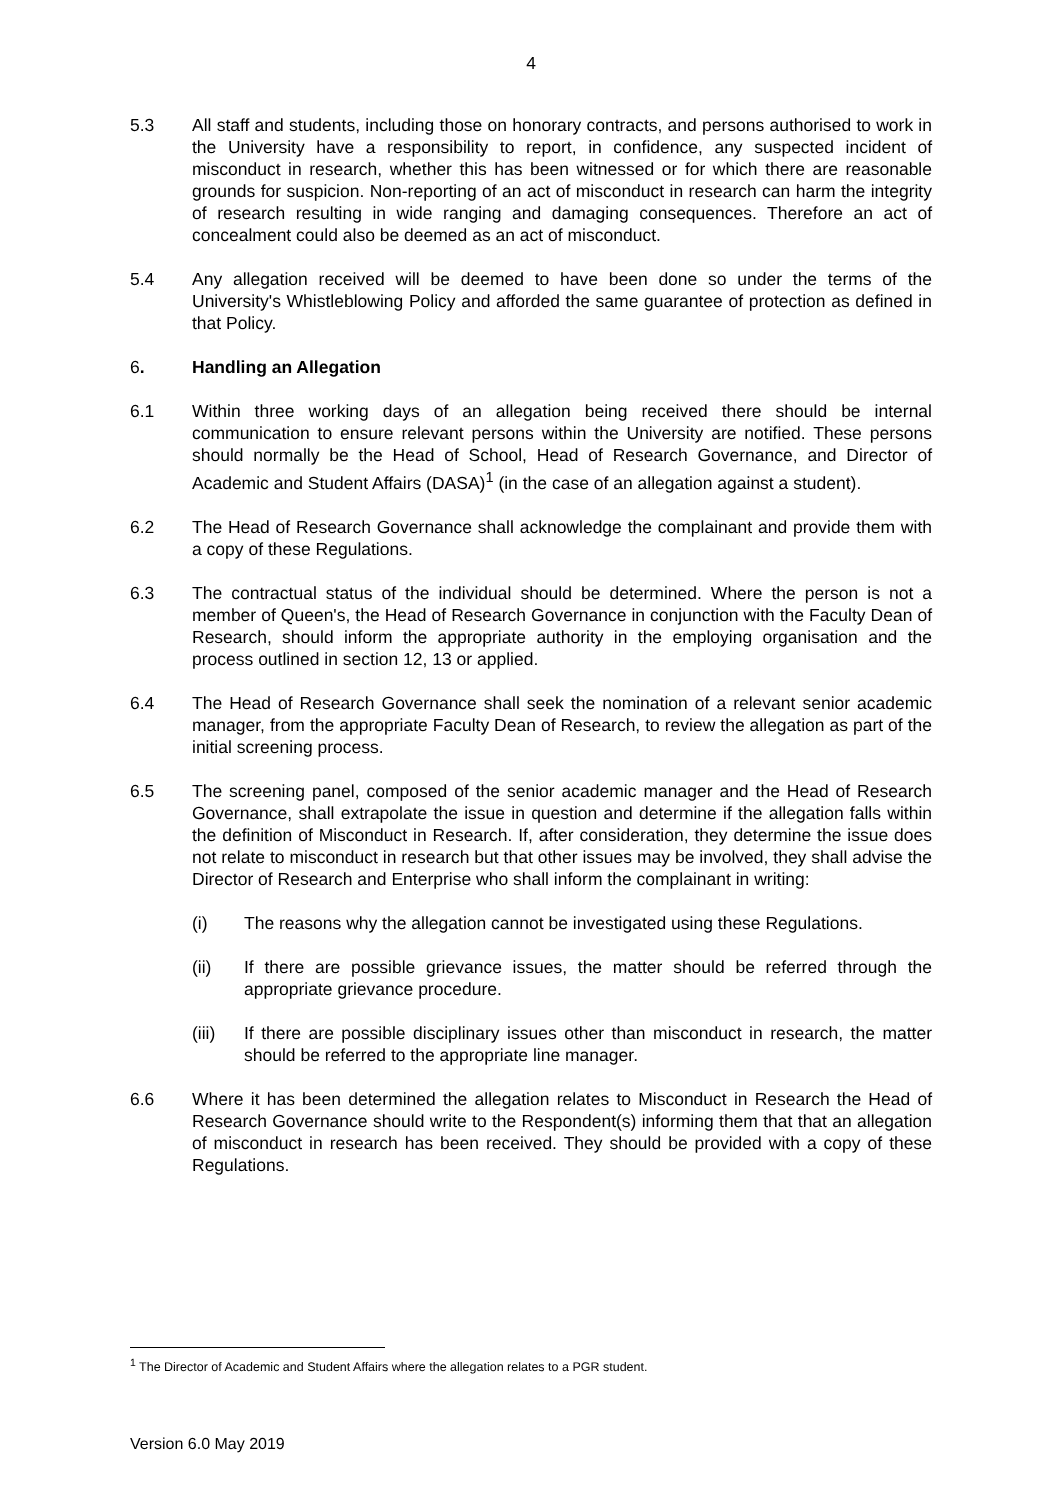4
5.3 All staff and students, including those on honorary contracts, and persons authorised to work in the University have a responsibility to report, in confidence, any suspected incident of misconduct in research, whether this has been witnessed or for which there are reasonable grounds for suspicion. Non-reporting of an act of misconduct in research can harm the integrity of research resulting in wide ranging and damaging consequences. Therefore an act of concealment could also be deemed as an act of misconduct.
5.4 Any allegation received will be deemed to have been done so under the terms of the University's Whistleblowing Policy and afforded the same guarantee of protection as defined in that Policy.
6. Handling an Allegation
6.1 Within three working days of an allegation being received there should be internal communication to ensure relevant persons within the University are notified. These persons should normally be the Head of School, Head of Research Governance, and Director of Academic and Student Affairs (DASA)<sup>1</sup> (in the case of an allegation against a student).
6.2 The Head of Research Governance shall acknowledge the complainant and provide them with a copy of these Regulations.
6.3 The contractual status of the individual should be determined. Where the person is not a member of Queen's, the Head of Research Governance in conjunction with the Faculty Dean of Research, should inform the appropriate authority in the employing organisation and the process outlined in section 12, 13 or applied.
6.4 The Head of Research Governance shall seek the nomination of a relevant senior academic manager, from the appropriate Faculty Dean of Research, to review the allegation as part of the initial screening process.
6.5 The screening panel, composed of the senior academic manager and the Head of Research Governance, shall extrapolate the issue in question and determine if the allegation falls within the definition of Misconduct in Research. If, after consideration, they determine the issue does not relate to misconduct in research but that other issues may be involved, they shall advise the Director of Research and Enterprise who shall inform the complainant in writing:
(i) The reasons why the allegation cannot be investigated using these Regulations.
(ii) If there are possible grievance issues, the matter should be referred through the appropriate grievance procedure.
(iii)
If there are possible disciplinary issues other than misconduct in research, the matter should be referred to the appropriate line manager.
6.6 Where it has been determined the allegation relates to Misconduct in Research the Head of Research Governance should write to the Respondent(s) informing them that that an allegation of misconduct in research has been received. They should be provided with a copy of these Regulations.
<sup>1</sup> The Director of Academic and Student Affairs where the allegation relates to a PGR student.
Version 6.0 May 2019